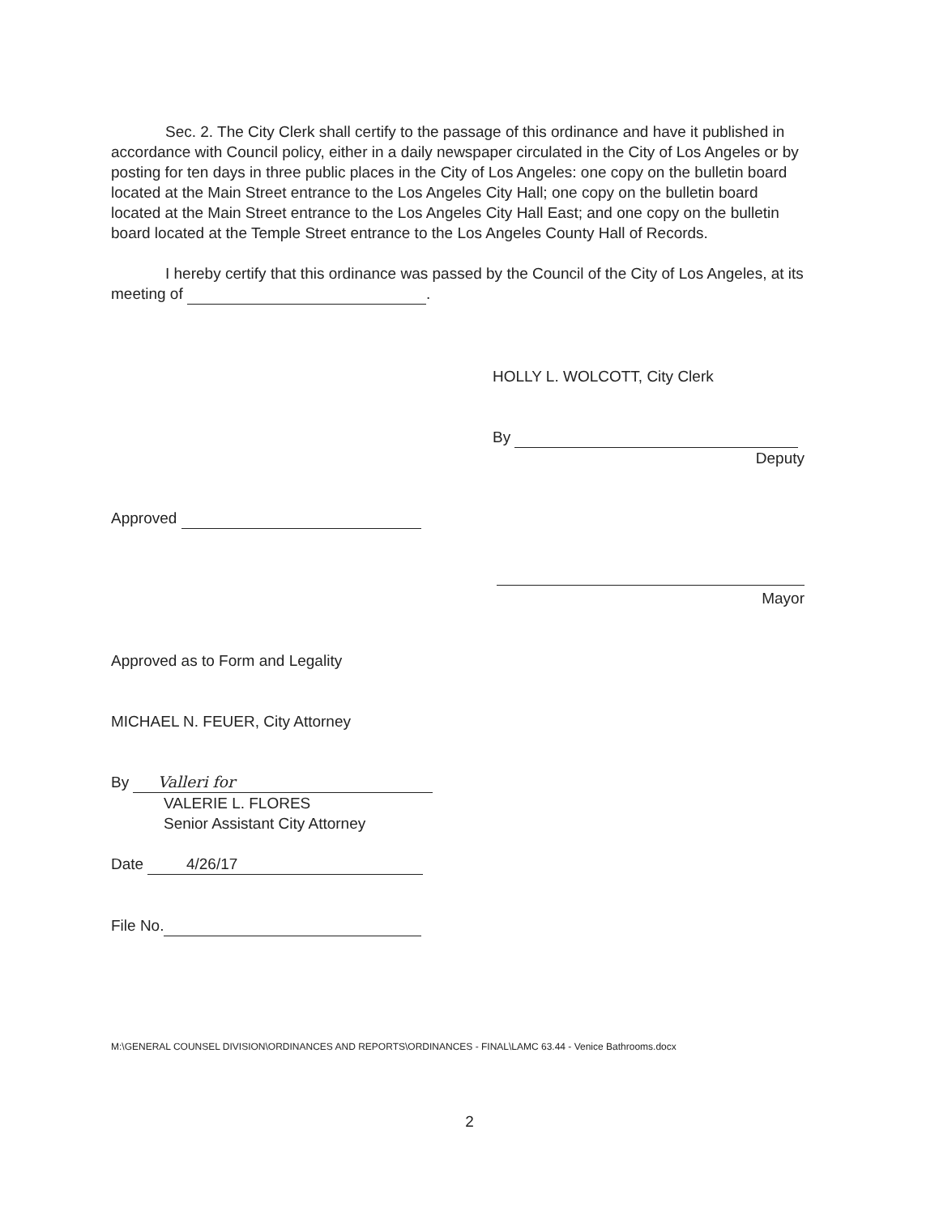Sec. 2. The City Clerk shall certify to the passage of this ordinance and have it published in accordance with Council policy, either in a daily newspaper circulated in the City of Los Angeles or by posting for ten days in three public places in the City of Los Angeles: one copy on the bulletin board located at the Main Street entrance to the Los Angeles City Hall; one copy on the bulletin board located at the Main Street entrance to the Los Angeles City Hall East; and one copy on the bulletin board located at the Temple Street entrance to the Los Angeles County Hall of Records.
I hereby certify that this ordinance was passed by the Council of the City of Los Angeles, at its meeting of .
HOLLY L. WOLCOTT, City Clerk
By
Deputy
Approved
Mayor
Approved as to Form and Legality
MICHAEL N. FEUER, City Attorney
By Valleri for
VALERIE L. FLORES
Senior Assistant City Attorney
Date 4/26/17
File No.
M:\GENERAL COUNSEL DIVISION\ORDINANCES AND REPORTS\ORDINANCES - FINAL\LAMC 63.44 - Venice Bathrooms.docx
2